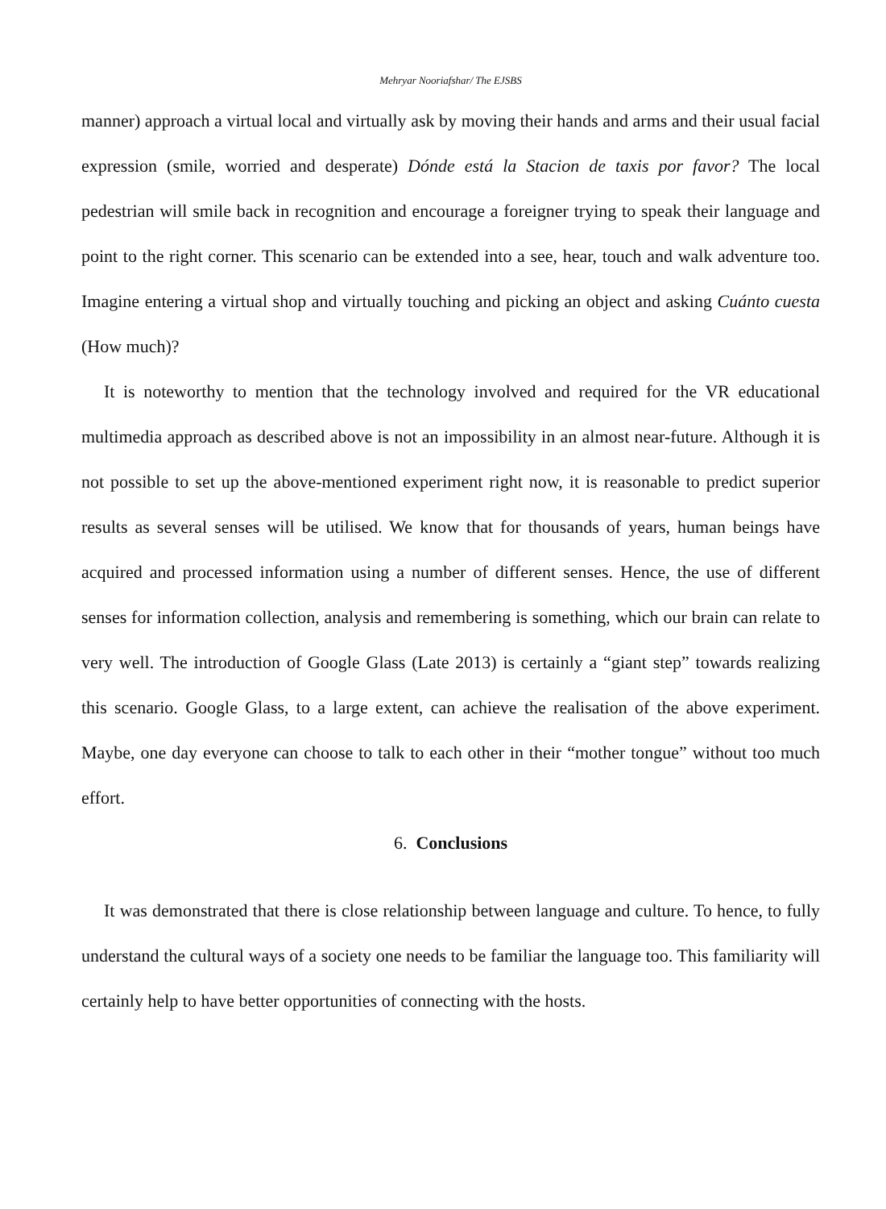Mehryar Nooriafshar/ The EJSBS
manner) approach a virtual local and virtually ask by moving their hands and arms and their usual facial expression (smile, worried and desperate) Dónde está la Stacion de taxis por favor? The local pedestrian will smile back in recognition and encourage a foreigner trying to speak their language and point to the right corner. This scenario can be extended into a see, hear, touch and walk adventure too. Imagine entering a virtual shop and virtually touching and picking an object and asking Cuánto cuesta (How much)?
It is noteworthy to mention that the technology involved and required for the VR educational multimedia approach as described above is not an impossibility in an almost near-future. Although it is not possible to set up the above-mentioned experiment right now, it is reasonable to predict superior results as several senses will be utilised. We know that for thousands of years, human beings have acquired and processed information using a number of different senses. Hence, the use of different senses for information collection, analysis and remembering is something, which our brain can relate to very well. The introduction of Google Glass (Late 2013) is certainly a “giant step” towards realizing this scenario. Google Glass, to a large extent, can achieve the realisation of the above experiment. Maybe, one day everyone can choose to talk to each other in their “mother tongue” without too much effort.
6. Conclusions
It was demonstrated that there is close relationship between language and culture. To hence, to fully understand the cultural ways of a society one needs to be familiar the language too. This familiarity will certainly help to have better opportunities of connecting with the hosts.